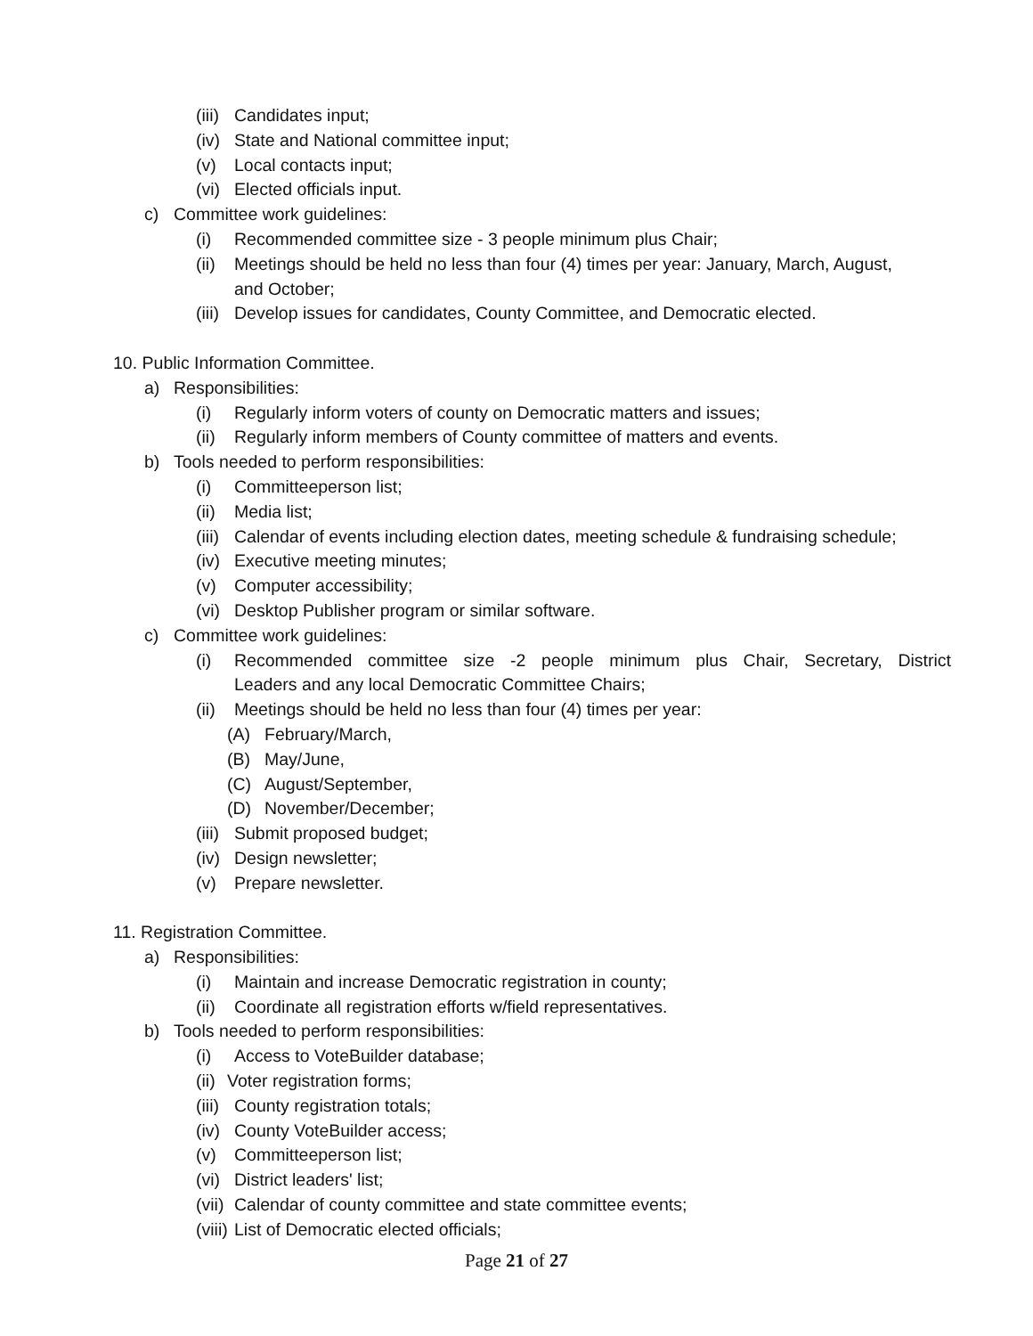(iii) Candidates input;
(iv) State and National committee input;
(v) Local contacts input;
(vi) Elected officials input.
c) Committee work guidelines:
(i) Recommended committee size - 3 people minimum plus Chair;
(ii) Meetings should be held no less than four (4) times per year: January, March, August,
and October;
(iii) Develop issues for candidates, County Committee, and Democratic elected.
10. Public Information Committee.
a) Responsibilities:
(i) Regularly inform voters of county on Democratic matters and issues;
(ii) Regularly inform members of County committee of matters and events.
b) Tools needed to perform responsibilities:
(i) Committeeperson list;
(ii) Media list;
(iii) Calendar of events including election dates, meeting schedule & fundraising schedule;
(iv) Executive meeting minutes;
(v) Computer accessibility;
(vi) Desktop Publisher program or similar software.
c) Committee work guidelines:
(i) Recommended committee size -2 people minimum plus Chair, Secretary, District
Leaders and any local Democratic Committee Chairs;
(ii) Meetings should be held no less than four (4) times per year:
(A) February/March,
(B) May/June,
(C) August/September,
(D) November/December;
(iii) Submit proposed budget;
(iv) Design newsletter;
(v) Prepare newsletter.
11. Registration Committee.
a) Responsibilities:
(i) Maintain and increase Democratic registration in county;
(ii) Coordinate all registration efforts w/field representatives.
b) Tools needed to perform responsibilities:
(i) Access to VoteBuilder database;
(ii) Voter registration forms;
(iii) County registration totals;
(iv) County VoteBuilder access;
(v) Committeeperson list;
(vi) District leaders' list;
(vii) Calendar of county committee and state committee events;
(viii) List of Democratic elected officials;
Page 21 of 27